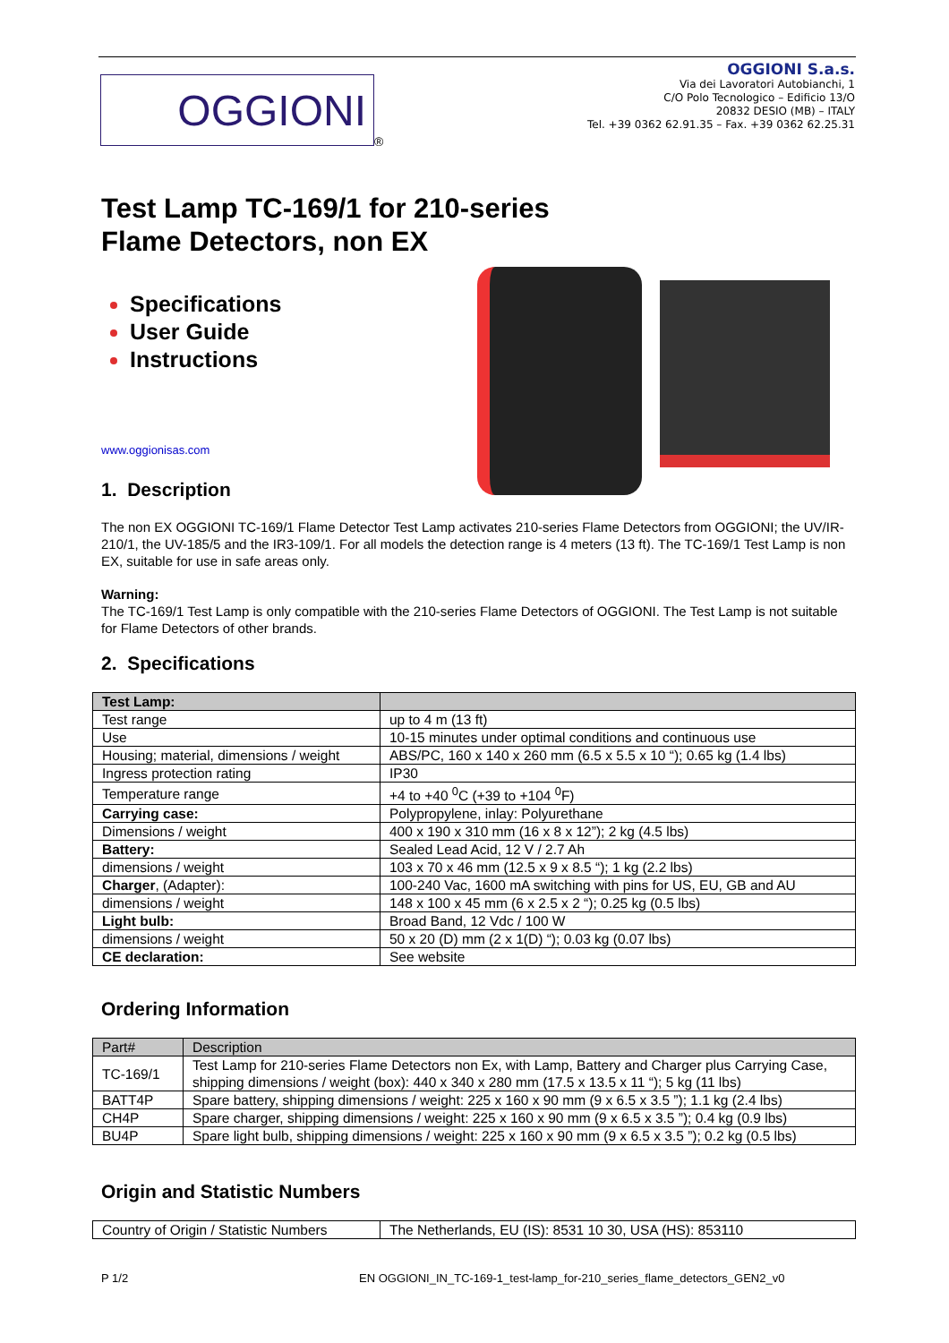OGGIONI
®
OGGIONI S.a.s.
Via dei Lavoratori Autobianchi, 1
C/O Polo Tecnologico – Edificio 13/O
20832 DESIO (MB) – ITALY
Tel. +39 0362 62.91.35 – Fax. +39 0362 62.25.31
Test Lamp TC-169/1 for 210-series
Flame Detectors, non EX
Specifications
User Guide
Instructions
www.oggionisas.com
1. Description
The non EX OGGIONI TC-169/1 Flame Detector Test Lamp activates 210-series Flame Detectors from OGGIONI; the UV/IR-210/1, the UV-185/5 and the IR3-109/1. For all models the detection range is 4 meters (13 ft). The TC-169/1 Test Lamp is non EX, suitable for use in safe areas only.
Warning:
The TC-169/1 Test Lamp is only compatible with the 210-series Flame Detectors of OGGIONI. The Test Lamp is not suitable for Flame Detectors of other brands.
2. Specifications
| Test Lamp: | |
| --- | --- |
| Test range | up to 4 m (13 ft) |
| Use | 10-15 minutes under optimal conditions and continuous use |
| Housing; material, dimensions / weight | ABS/PC, 160 x 140 x 260 mm (6.5 x 5.5 x 10 “); 0.65 kg (1.4 lbs) |
| Ingress protection rating | IP30 |
| Temperature range | +4 to +40 <sup>0</sup>C (+39 to +104 <sup>0</sup>F) |
| Carrying case: | Polypropylene, inlay: Polyurethane |
| Dimensions / weight | 400 x 190 x 310 mm (16 x 8 x 12”); 2 kg (4.5 lbs) |
| Battery: | Sealed Lead Acid, 12 V / 2.7 Ah |
| dimensions / weight | 103 x 70 x 46 mm (12.5 x 9 x 8.5 “); 1 kg (2.2 lbs) |
| Charger , (Adapter): | 100-240 Vac, 1600 mA switching with pins for US, EU, GB and AU |
| dimensions / weight | 148 x 100 x 45 mm (6 x 2.5 x 2 “); 0.25 kg (0.5 lbs) |
| Light bulb: | Broad Band, 12 Vdc / 100 W |
| dimensions / weight | 50 x 20 (D) mm (2 x 1(D) “); 0.03 kg (0.07 lbs) |
| CE declaration: | See website |
Ordering Information
| Part# | Description |
| --- | --- |
| TC-169/1 | Test Lamp for 210-series Flame Detectors non Ex, with Lamp, Battery and Charger plus Carrying Case, shipping dimensions / weight (box): 440 x 340 x 280 mm (17.5 x 13.5 x 11 “); 5 kg (11 lbs) |
| BATT4P | Spare battery, shipping dimensions / weight: 225 x 160 x 90 mm (9 x 6.5 x 3.5 ”); 1.1 kg (2.4 lbs) |
| CH4P | Spare charger, shipping dimensions / weight: 225 x 160 x 90 mm (9 x 6.5 x 3.5 ”); 0.4 kg (0.9 lbs) |
| BU4P | Spare light bulb, shipping dimensions / weight: 225 x 160 x 90 mm (9 x 6.5 x 3.5 ”); 0.2 kg (0.5 lbs) |
Origin and Statistic Numbers
| Country of Origin / Statistic Numbers | The Netherlands, EU (IS): 8531 10 30, USA (HS): 853110 |
P 1/2 EN OGGIONI_IN_TC-169-1_test-lamp_for-210_series_flame_detectors_GEN2_v0